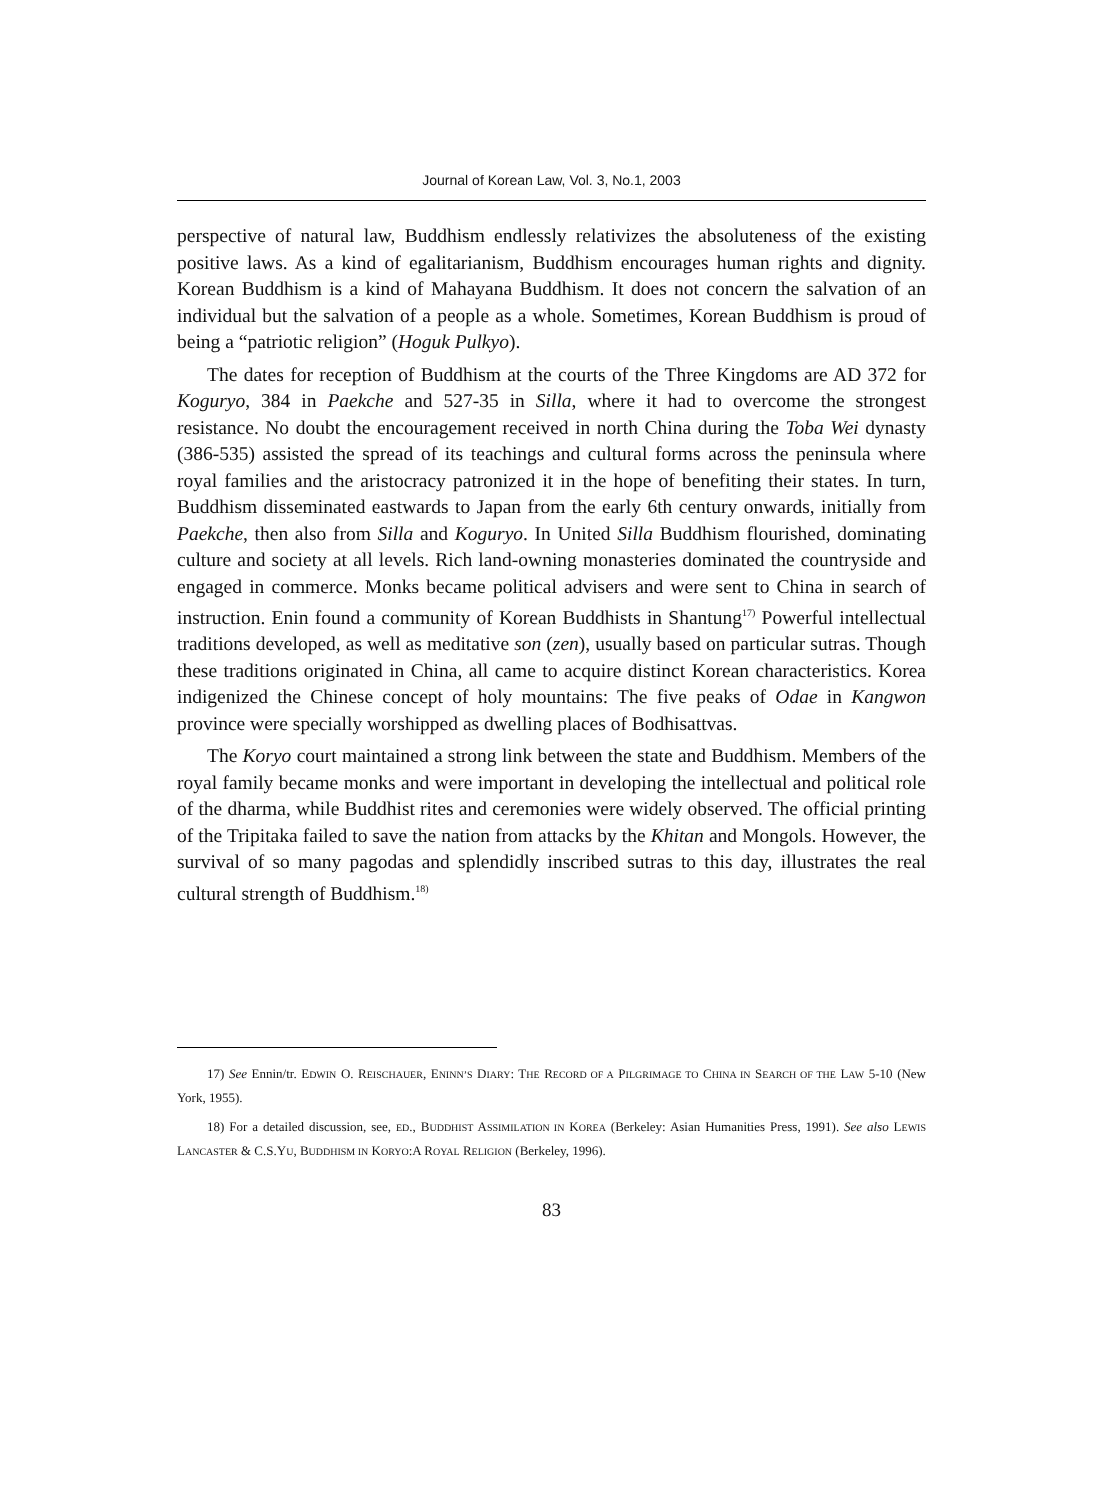Journal of Korean Law, Vol. 3, No.1, 2003
perspective of natural law, Buddhism endlessly relativizes the absoluteness of the existing positive laws. As a kind of egalitarianism, Buddhism encourages human rights and dignity. Korean Buddhism is a kind of Mahayana Buddhism. It does not concern the salvation of an individual but the salvation of a people as a whole. Sometimes, Korean Buddhism is proud of being a “patriotic religion” (Hoguk Pulkyo).
The dates for reception of Buddhism at the courts of the Three Kingdoms are AD 372 for Koguryo, 384 in Paekche and 527-35 in Silla, where it had to overcome the strongest resistance. No doubt the encouragement received in north China during the Toba Wei dynasty (386-535) assisted the spread of its teachings and cultural forms across the peninsula where royal families and the aristocracy patronized it in the hope of benefiting their states. In turn, Buddhism disseminated eastwards to Japan from the early 6th century onwards, initially from Paekche, then also from Silla and Koguryo. In United Silla Buddhism flourished, dominating culture and society at all levels. Rich land-owning monasteries dominated the countryside and engaged in commerce. Monks became political advisers and were sent to China in search of instruction. Enin found a community of Korean Buddhists in Shantung<sup>17)</sup> Powerful intellectual traditions developed, as well as meditative son (zen), usually based on particular sutras. Though these traditions originated in China, all came to acquire distinct Korean characteristics. Korea indigenized the Chinese concept of holy mountains: The five peaks of Odae in Kangwon province were specially worshipped as dwelling places of Bodhisattvas.
The Koryo court maintained a strong link between the state and Buddhism. Members of the royal family became monks and were important in developing the intellectual and political role of the dharma, while Buddhist rites and ceremonies were widely observed. The official printing of the Tripitaka failed to save the nation from attacks by the Khitan and Mongols. However, the survival of so many pagodas and splendidly inscribed sutras to this day, illustrates the real cultural strength of Buddhism.<sup>18)</sup>
17) See Ennin/tr. EDWIN O. REISCHAUER, ENINN’S DIARY: THE RECORD OF A PILGRIMAGE TO CHINA IN SEARCH OF THE LAW 5-10 (New York, 1955).
18) For a detailed discussion, see, ED., BUDDHIST ASSIMILATION IN KOREA (Berkeley: Asian Humanities Press, 1991). See also LEWIS LANCASTER & C.S.YU, BUDDHISM IN KORYO:A ROYAL RELIGION (Berkeley, 1996).
83